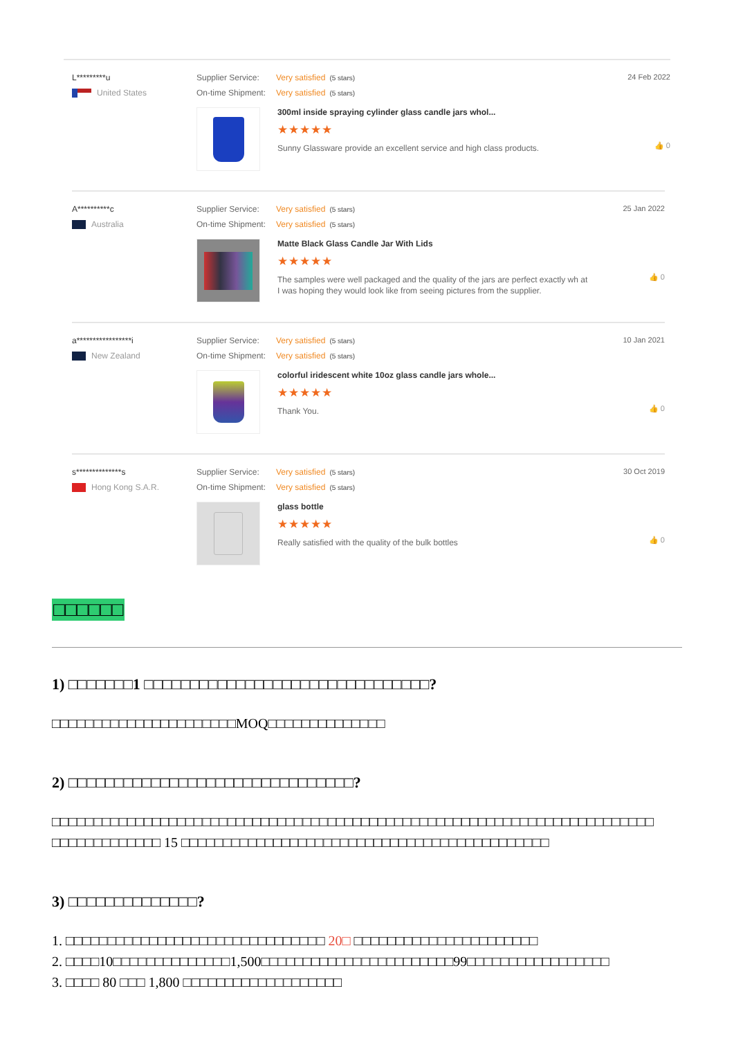L*********u
United States
Supplier Service: Very satisfied (5 stars)
On-time Shipment: Very satisfied (5 stars)
300ml inside spraying cylinder glass candle jars whol...
★★★★★
Sunny Glassware provide an excellent service and high class products.
24 Feb 2022
👍 0
A**********c
Australia
Supplier Service: Very satisfied (5 stars)
On-time Shipment: Very satisfied (5 stars)
Matte Black Glass Candle Jar With Lids
★★★★★
The samples were well packaged and the quality of the jars are perfect exactly wh at I was hoping they would look like from seeing pictures from the supplier.
25 Jan 2022
👍 0
a*****************i
New Zealand
Supplier Service: Very satisfied (5 stars)
On-time Shipment: Very satisfied (5 stars)
colorful iridescent white 10oz glass candle jars whole...
★★★★★
Thank You.
10 Jan 2021
👍 0
s**************s
Hong Kong S.A.R.
Supplier Service: Very satisfied (5 stars)
On-time Shipment: Very satisfied (5 stars)
glass bottle
★★★★★
Really satisfied with the quality of the bulk bottles
30 Oct 2019
👍 0
□□□□□□
1) □□□□□□□1 □□□□□□□□□□□□□□□□□□□□□□□□□□□□□□□?
□□□□□□□□□□□□□□□□□□□□□□MOQ□□□□□□□□□□□□□□
2) □□□□□□□□□□□□□□□□□□□□□□□□□□□□□□□?
□□□□□□□□□□□□□□□□□□□□□□□□□□□□□□□□□□□□□□□□□□□□□□□□□□□□□□□□□□□□□□□□□□□□□□□□ □□□□□□□□□□□□□ 15 □□□□□□□□□□□□□□□□□□□□□□□□□□□□□□□□□□□□□□□□□□□□
3) □□□□□□□□□□□□□□?
1. □□□□□□□□□□□□□□□□□□□□□□□□□□□□□□□ 20□ □□□□□□□□□□□□□□□□□□□□□□
2. □□□□10□□□□□□□□□□□□□□1,500□□□□□□□□□□□□□□□□□□□□□□□99□□□□□□□□□□□□□□□□□
3. □□□□ 80 □□□ 1,800 □□□□□□□□□□□□□□□□□□□